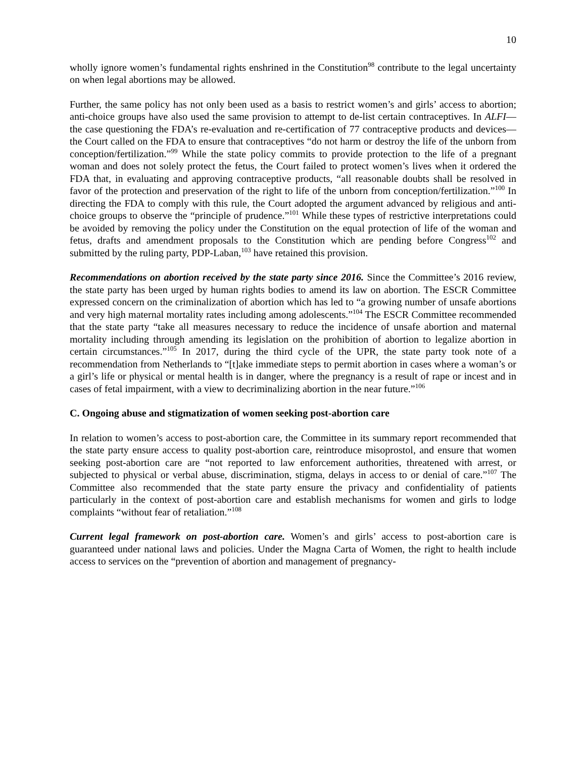10
wholly ignore women’s fundamental rights enshrined in the Constitution<sup>98</sup> contribute to the legal uncertainty on when legal abortions may be allowed.
Further, the same policy has not only been used as a basis to restrict women’s and girls’ access to abortion; anti-choice groups have also used the same provision to attempt to de-list certain contraceptives. In ALFI—the case questioning the FDA’s re-evaluation and re-certification of 77 contraceptive products and devices— the Court called on the FDA to ensure that contraceptives “do not harm or destroy the life of the unborn from conception/fertilization.”<sup>99</sup> While the state policy commits to provide protection to the life of a pregnant woman and does not solely protect the fetus, the Court failed to protect women’s lives when it ordered the FDA that, in evaluating and approving contraceptive products, “all reasonable doubts shall be resolved in favor of the protection and preservation of the right to life of the unborn from conception/fertilization.”<sup>100</sup> In directing the FDA to comply with this rule, the Court adopted the argument advanced by religious and anti-choice groups to observe the “principle of prudence.”<sup>101</sup> While these types of restrictive interpretations could be avoided by removing the policy under the Constitution on the equal protection of life of the woman and fetus, drafts and amendment proposals to the Constitution which are pending before Congress<sup>102</sup> and submitted by the ruling party, PDP-Laban,<sup>103</sup> have retained this provision.
Recommendations on abortion received by the state party since 2016. Since the Committee’s 2016 review, the state party has been urged by human rights bodies to amend its law on abortion. The ESCR Committee expressed concern on the criminalization of abortion which has led to “a growing number of unsafe abortions and very high maternal mortality rates including among adolescents.”<sup>104</sup> The ESCR Committee recommended that the state party “take all measures necessary to reduce the incidence of unsafe abortion and maternal mortality including through amending its legislation on the prohibition of abortion to legalize abortion in certain circumstances.”<sup>105</sup> In 2017, during the third cycle of the UPR, the state party took note of a recommendation from Netherlands to “[t]ake immediate steps to permit abortion in cases where a woman’s or a girl’s life or physical or mental health is in danger, where the pregnancy is a result of rape or incest and in cases of fetal impairment, with a view to decriminalizing abortion in the near future.”<sup>106</sup>
C. Ongoing abuse and stigmatization of women seeking post-abortion care
In relation to women’s access to post-abortion care, the Committee in its summary report recommended that the state party ensure access to quality post-abortion care, reintroduce misoprostol, and ensure that women seeking post-abortion care are “not reported to law enforcement authorities, threatened with arrest, or subjected to physical or verbal abuse, discrimination, stigma, delays in access to or denial of care.”<sup>107</sup> The Committee also recommended that the state party ensure the privacy and confidentiality of patients particularly in the context of post-abortion care and establish mechanisms for women and girls to lodge complaints “without fear of retaliation.”<sup>108</sup>
Current legal framework on post-abortion care. Women’s and girls’ access to post-abortion care is guaranteed under national laws and policies. Under the Magna Carta of Women, the right to health include access to services on the “prevention of abortion and management of pregnancy-